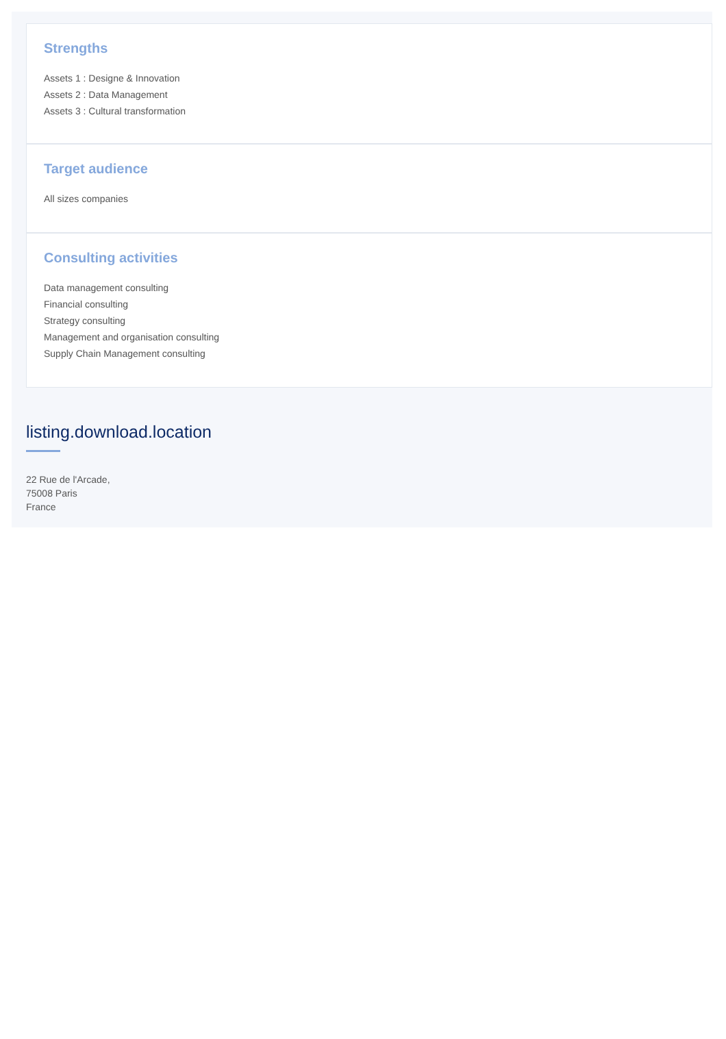Strengths
Assets 1 : Designe & Innovation
Assets 2 : Data Management
Assets 3 : Cultural transformation
Target audience
All sizes companies
Consulting activities
Data management consulting
Financial consulting
Strategy consulting
Management and organisation consulting
Supply Chain Management consulting
listing.download.location
22 Rue de l'Arcade,
75008 Paris
France